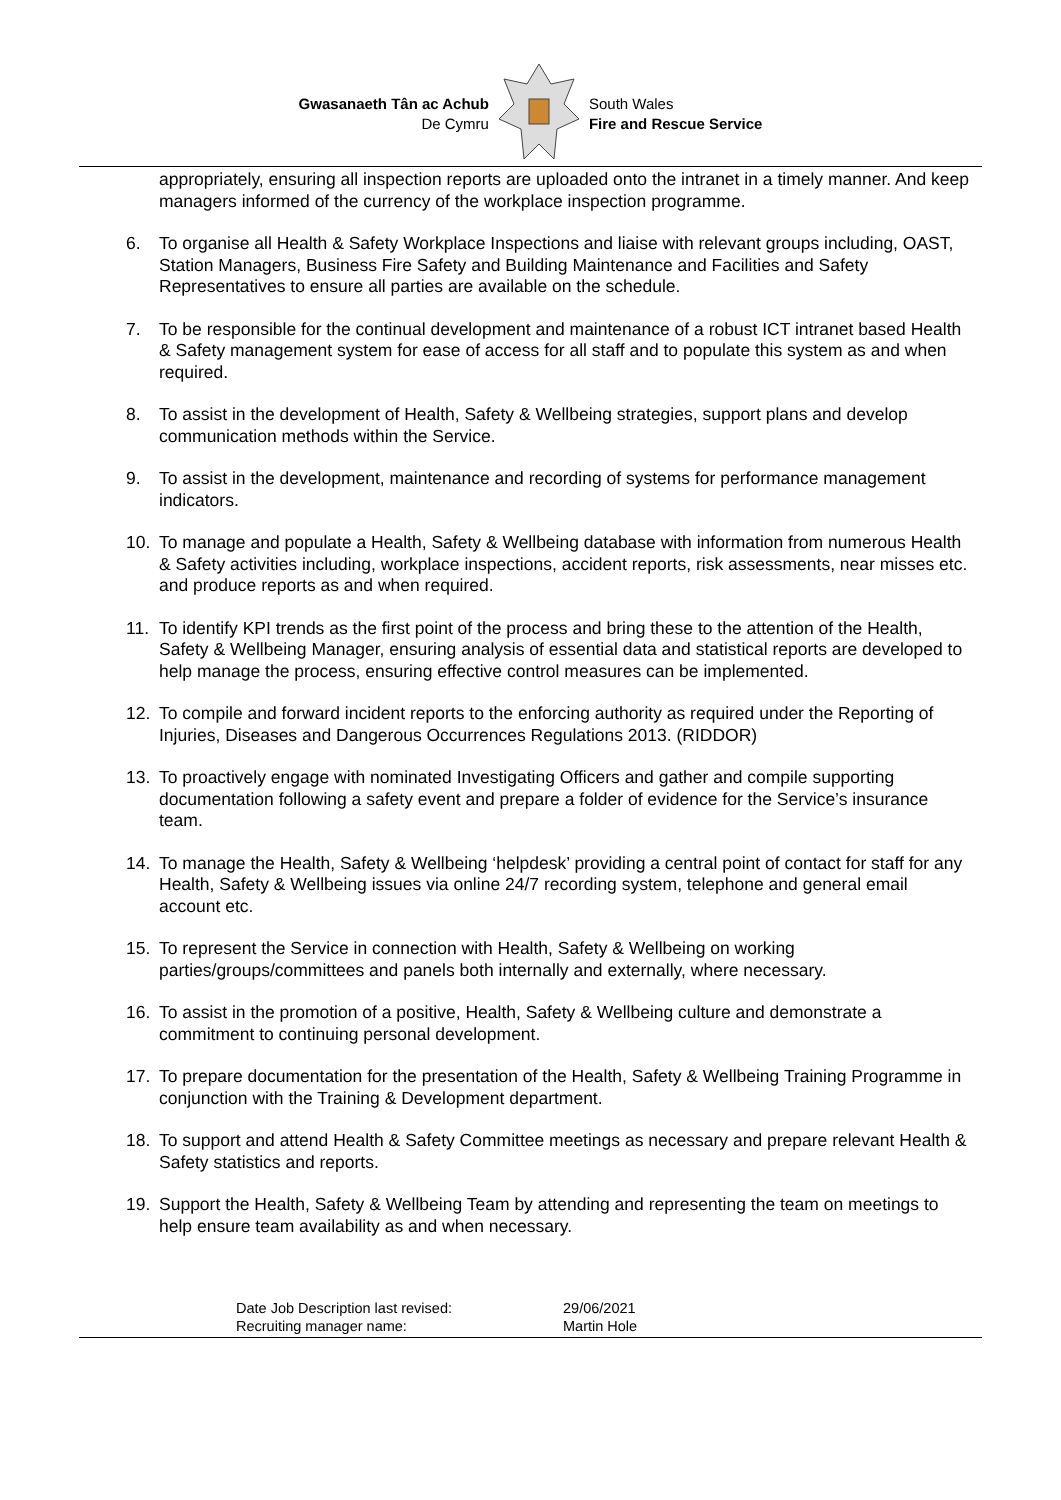Gwasanaeth Tân ac Achub
De Cymru
South Wales
Fire and Rescue Service
appropriately, ensuring all inspection reports are uploaded onto the intranet in a timely manner. And keep managers informed of the currency of the workplace inspection programme.
6. To organise all Health & Safety Workplace Inspections and liaise with relevant groups including, OAST, Station Managers, Business Fire Safety and Building Maintenance and Facilities and Safety Representatives to ensure all parties are available on the schedule.
7. To be responsible for the continual development and maintenance of a robust ICT intranet based Health & Safety management system for ease of access for all staff and to populate this system as and when required.
8. To assist in the development of Health, Safety & Wellbeing strategies, support plans and develop communication methods within the Service.
9. To assist in the development, maintenance and recording of systems for performance management indicators.
10. To manage and populate a Health, Safety & Wellbeing database with information from numerous Health & Safety activities including, workplace inspections, accident reports, risk assessments, near misses etc. and produce reports as and when required.
11. To identify KPI trends as the first point of the process and bring these to the attention of the Health, Safety & Wellbeing Manager, ensuring analysis of essential data and statistical reports are developed to help manage the process, ensuring effective control measures can be implemented.
12. To compile and forward incident reports to the enforcing authority as required under the Reporting of Injuries, Diseases and Dangerous Occurrences Regulations 2013. (RIDDOR)
13. To proactively engage with nominated Investigating Officers and gather and compile supporting documentation following a safety event and prepare a folder of evidence for the Service’s insurance team.
14. To manage the Health, Safety & Wellbeing ‘helpdesk’ providing a central point of contact for staff for any Health, Safety & Wellbeing issues via online 24/7 recording system, telephone and general email account etc.
15. To represent the Service in connection with Health, Safety & Wellbeing on working parties/groups/committees and panels both internally and externally, where necessary.
16. To assist in the promotion of a positive, Health, Safety & Wellbeing culture and demonstrate a commitment to continuing personal development.
17. To prepare documentation for the presentation of the Health, Safety & Wellbeing Training Programme in conjunction with the Training & Development department.
18. To support and attend Health & Safety Committee meetings as necessary and prepare relevant Health & Safety statistics and reports.
19. Support the Health, Safety & Wellbeing Team by attending and representing the team on meetings to help ensure team availability as and when necessary.
Date Job Description last revised:
Recruiting manager name:
29/06/2021
Martin Hole